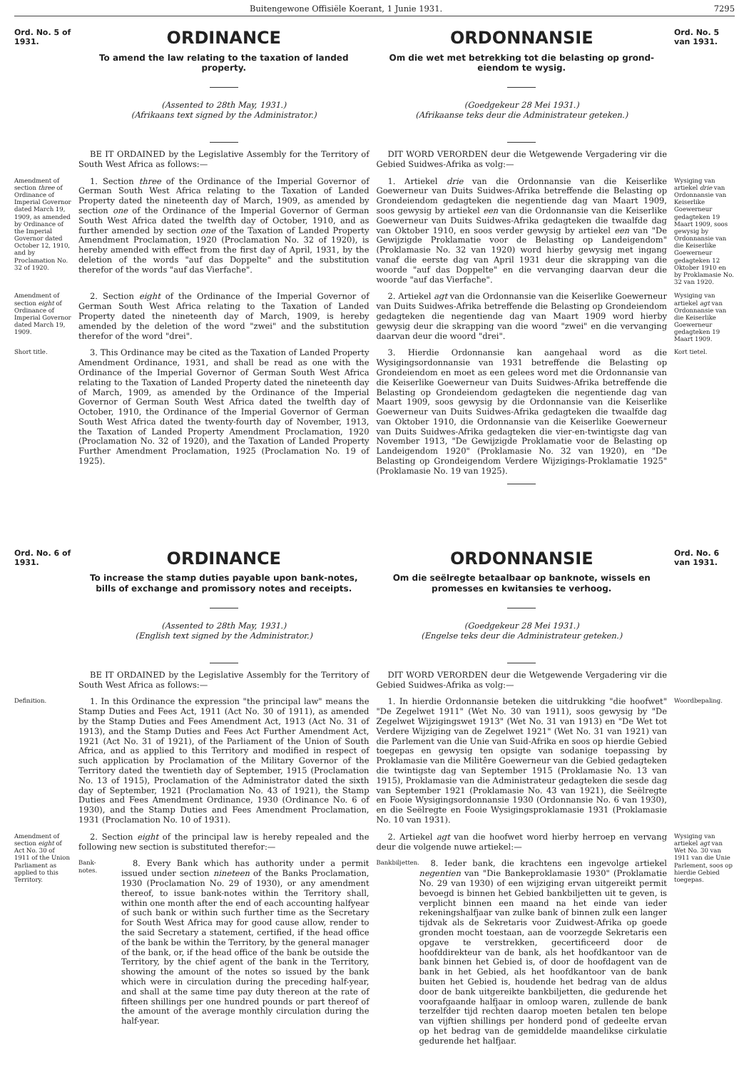Buitengewone Offisiële Koerant, 1 Junie 1931. 7295
Ord. No. 5 of 1931.
ORDINANCE
To amend the law relating to the taxation of landed property.
(Assented to 28th May, 1931.)
(Afrikaans text signed by the Administrator.)
ORDONNANSIE
Om die wet met betrekking tot die belasting op grond-eiendom te wysig.
(Goedgekeur 28 Mei 1931.)
(Afrikaanse teks deur die Administrateur geteken.)
Ord. No. 5 van 1931.
BE IT ORDAINED by the Legislative Assembly for the Territory of South West Africa as follows:—
DIT WORD VERORDEN deur die Wetgewende Vergadering vir die Gebied Suidwes-Afrika as volg:—
Amendment of section three of Ordinance of Imperial Governor dated March 19, 1909, as amended by Ordinance of the Imperial Governor dated October 12, 1910, and by Proclamation No. 32 of 1920.
1. Section three of the Ordinance of the Imperial Governor of German South West Africa relating to the Taxation of Landed Property dated the nineteenth day of March, 1909, as amended by section one of the Ordinance of the Imperial Governor of German South West Africa dated the twelfth day of October, 1910, and as further amended by section one of the Taxation of Landed Property Amendment Proclamation, 1920 (Proclamation No. 32 of 1920), is hereby amended with effect from the first day of April, 1931, by the deletion of the words "auf das Doppelte" and the substitution therefor of the words "auf das Vierfache".
1. Artiekel drie van die Ordonnansie van die Keiserlike Goewerneur van Duits Suidwes-Afrika betreffende die Belasting op Grondeiendom gedagteken die negentiende dag van Maart 1909, soos gewysig by artiekel een van die Ordonnansie van die Keiserlike Goewerneur van Duits Suidwes-Afrika gedagteken die twaalfde dag van Oktober 1910, en soos verder gewysig by artiekel een van "De Gewijzigde Proklamatie voor de Belasting op Landeigendom" (Proklamasie No. 32 van 1920) word hierby gewysig met ingang vanaf die eerste dag van April 1931 deur die skrapping van die woorde "auf das Doppelte" en die vervanging daarvan deur die woorde "auf das Vierfache".
Wysiging van artiekel drie van Ordonnansie van Keiserlike Goewerneur gedagteken 19 Maart 1909, soos gewysig by Ordonnansie van die Keiserlike Goewerneur gedagteken 12 Oktober 1910 en by Proklamasie No. 32 van 1920.
Amendment of section eight of Ordinance of Imperial Governor dated March 19, 1909.
2. Section eight of the Ordinance of the Imperial Governor of German South West Africa relating to the Taxation of Landed Property dated the nineteenth day of March, 1909, is hereby amended by the deletion of the word "zwei" and the substitution therefor of the word "drei".
2. Artiekel agt van die Ordonnansie van die Keiserlike Goewerneur van Duits Suidwes-Afrika betreffende die Belasting op Grondeiendom gedagteken die negentiende dag van Maart 1909 word hierby gewysig deur die skrapping van die woord "zwei" en die vervanging daarvan deur die woord "drei".
Wysiging van artiekel agt van Ordonnansie van die Keiserlike Goewerneur gedagteken 19 Maart 1909.
Short title.
3. This Ordinance may be cited as the Taxation of Landed Property Amendment Ordinance, 1931, and shall be read as one with the Ordinance of the Imperial Governor of German South West Africa relating to the Taxation of Landed Property dated the nineteenth day of March, 1909, as amended by the Ordinance of the Imperial Governor of German South West Africa dated the twelfth day of October, 1910, the Ordinance of the Imperial Governor of German South West Africa dated the twenty-fourth day of November, 1913, the Taxation of Landed Property Amendment Proclamation, 1920 (Proclamation No. 32 of 1920), and the Taxation of Landed Property Further Amendment Proclamation, 1925 (Proclamation No. 19 of 1925).
3. Hierdie Ordonnansie kan aangehaal word as die Wysigingsordonnansie van 1931 betreffende die Belasting op Grondeiendom en moet as een gelees word met die Ordonnansie van die Keiserlike Goewerneur van Duits Suidwes-Afrika betreffende die Belasting op Grondeiendom gedagteken die negentiende dag van Maart 1909, soos gewysig by die Ordonnansie van die Keiserlike Goewerneur van Duits Suidwes-Afrika gedagteken die twaalfde dag van Oktober 1910, die Ordonnansie van die Keiserlike Goewerneur van Duits Suidwes-Afrika gedagteken die vier-en-twintigste dag van November 1913, "De Gewijzigde Proklamatie voor de Belasting op Landeigendom 1920" (Proklamasie No. 32 van 1920), en "De Belasting op Grondeigendom Verdere Wijzigings-Proklamatie 1925" (Proklamasie No. 19 van 1925).
Kort tietel.
Ord. No. 6 of 1931.
ORDINANCE
To increase the stamp duties payable upon bank-notes, bills of exchange and promissory notes and receipts.
(Assented to 28th May, 1931.)
(English text signed by the Administrator.)
ORDONNANSIE
Om die seëlregte betaalbaar op banknote, wissels en promesses en kwitansies te verhoog.
(Goedgekeur 28 Mei 1931.)
(Engelse teks deur die Administrateur geteken.)
Ord. No. 6 van 1931.
BE IT ORDAINED by the Legislative Assembly for the Territory of South West Africa as follows:—
DIT WORD VERORDEN deur die Wetgewende Vergadering vir die Gebied Suidwes-Afrika as volg:—
Definition.
1. In this Ordinance the expression "the principal law" means the Stamp Duties and Fees Act, 1911 (Act No. 30 of 1911), as amended by the Stamp Duties and Fees Amendment Act, 1913 (Act No. 31 of 1913), and the Stamp Duties and Fees Act Further Amendment Act, 1921 (Act No. 31 of 1921), of the Parliament of the Union of South Africa, and as applied to this Territory and modified in respect of such application by Proclamation of the Military Governor of the Territory dated the twentieth day of September, 1915 (Proclamation No. 13 of 1915), Proclamation of the Administrator dated the sixth day of September, 1921 (Proclamation No. 43 of 1921), the Stamp Duties and Fees Amendment Ordinance, 1930 (Ordinance No. 6 of 1930), and the Stamp Duties and Fees Amendment Proclamation, 1931 (Proclamation No. 10 of 1931).
1. In hierdie Ordonnansie beteken die uitdrukking "die hoofwet" "De Zegelwet 1911" (Wet No. 30 van 1911), soos gewysig by "De Zegelwet Wijzigingswet 1913" (Wet No. 31 van 1913) en "De Wet tot Verdere Wijziging van de Zegelwet 1921" (Wet No. 31 van 1921) van die Parlement van die Unie van Suid-Afrika en soos op hierdie Gebied toegepas en gewysig ten opsigte van sodanige toepassing by Proklamasie van die Militêre Goewerneur van die Gebied gedagteken die twintigste dag van September 1915 (Proklamasie No. 13 van 1915), Proklamasie van die Administrateur gedagteken die sesde dag van September 1921 (Proklamasie No. 43 van 1921), die Seëlregte en Fooie Wysigingsordonnansie 1930 (Ordonnansie No. 6 van 1930), en die Seëlregte en Fooie Wysigingsproklamasie 1931 (Proklamasie No. 10 van 1931).
Woordbepaling.
Amendment of section eight of Act No. 30 of 1911 of the Union Parliament as applied to this Territory.
2. Section eight of the principal law is hereby repealed and the following new section is substituted therefor:—
Bank-notes.
8. Every Bank which has authority under a permit issued under section nineteen of the Banks Proclamation, 1930 (Proclamation No. 29 of 1930), or any amendment thereof, to issue bank-notes within the Territory shall, within one month after the end of each accounting halfyear of such bank or within such further time as the Secretary for South West Africa may for good cause allow, render to the said Secretary a statement, certified, if the head office of the bank be within the Territory, by the general manager of the bank, or, if the head office of the bank be outside the Territory, by the chief agent of the bank in the Territory, showing the amount of the notes so issued by the bank which were in circulation during the preceding half-year, and shall at the same time pay duty thereon at the rate of fifteen shillings per one hundred pounds or part thereof of the amount of the average monthly circulation during the half-year.
2. Artiekel agt van die hoofwet word hierby herroep en vervang deur die volgende nuwe artiekel:—
Bankbiljetten.
8. Ieder bank, die krachtens een ingevolge artiekel negentien van "Die Bankeproklamasie 1930" (Proklamatie No. 29 van 1930) of een wijziging ervan uitgereikt permit bevoegd is binnen het Gebied bankbiljetten uit te geven, is verplicht binnen een maand na het einde van ieder rekeningshalfjaar van zulke bank of binnen zulk een langer tijdvak als de Sekretaris voor Zuidwest-Afrika op goede gronden mocht toestaan, aan de voorzegde Sekretaris een opgave te verstrekken, gecertificeerd door de hoofddirekteur van de bank, als het hoofdkantoor van de bank binnen het Gebied is, of door de hoofdagent van de bank in het Gebied, als het hoofdkantoor van de bank buiten het Gebied is, houdende het bedrag van de aldus door de bank uitgereikte bankbiljetten, die gedurende het voorafgaande halfjaar in omloop waren, zullende de bank terzelfder tijd rechten daarop moeten betalen ten belope van vijftien shillings per honderd pond of gedeelte ervan op het bedrag van de gemiddelde maandelikse cirkulatie gedurende het halfjaar.
Wysiging van artiekel agt van Wet No. 30 van 1911 van die Unie Parlement, soos op hierdie Gebied toegepas.